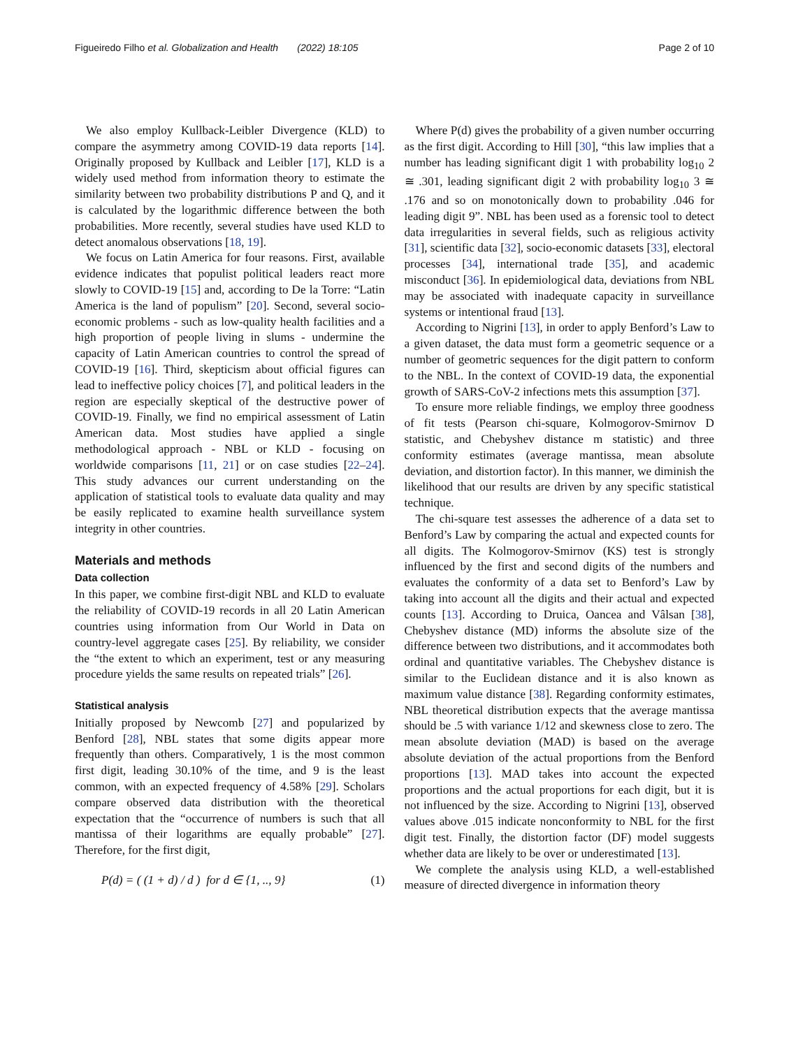Figueiredo Filho et al. Globalization and Health (2022) 18:105 Page 2 of 10
We also employ Kullback-Leibler Divergence (KLD) to compare the asymmetry among COVID-19 data reports [14]. Originally proposed by Kullback and Leibler [17], KLD is a widely used method from information theory to estimate the similarity between two probability distributions P and Q, and it is calculated by the logarithmic difference between the both probabilities. More recently, several studies have used KLD to detect anomalous observations [18, 19].
We focus on Latin America for four reasons. First, available evidence indicates that populist political leaders react more slowly to COVID-19 [15] and, according to De la Torre: “Latin America is the land of populism” [20]. Second, several socio-economic problems - such as low-quality health facilities and a high proportion of people living in slums - undermine the capacity of Latin American countries to control the spread of COVID-19 [16]. Third, skepticism about official figures can lead to ineffective policy choices [7], and political leaders in the region are especially skeptical of the destructive power of COVID-19. Finally, we find no empirical assessment of Latin American data. Most studies have applied a single methodological approach - NBL or KLD - focusing on worldwide comparisons [11, 21] or on case studies [22–24]. This study advances our current understanding on the application of statistical tools to evaluate data quality and may be easily replicated to examine health surveillance system integrity in other countries.
Materials and methods
Data collection
In this paper, we combine first-digit NBL and KLD to evaluate the reliability of COVID-19 records in all 20 Latin American countries using information from Our World in Data on country-level aggregate cases [25]. By reliability, we consider the “the extent to which an experiment, test or any measuring procedure yields the same results on repeated trials” [26].
Statistical analysis
Initially proposed by Newcomb [27] and popularized by Benford [28], NBL states that some digits appear more frequently than others. Comparatively, 1 is the most common first digit, leading 30.10% of the time, and 9 is the least common, with an expected frequency of 4.58% [29]. Scholars compare observed data distribution with the theoretical expectation that the “occurrence of numbers is such that all mantissa of their logarithms are equally probable” [27]. Therefore, for the first digit,
P(d) = ( (1 + d) / d ) for d ∈ {1, .., 9} (1)
Where P(d) gives the probability of a given number occurring as the first digit. According to Hill [30], “this law implies that a number has leading significant digit 1 with probability log<sub>10</sub> 2 ≅ .301, leading significant digit 2 with probability log<sub>10</sub> 3 ≅ .176 and so on monotonically down to probability .046 for leading digit 9”. NBL has been used as a forensic tool to detect data irregularities in several fields, such as religious activity [31], scientific data [32], socio-economic datasets [33], electoral processes [34], international trade [35], and academic misconduct [36]. In epidemiological data, deviations from NBL may be associated with inadequate capacity in surveillance systems or intentional fraud [13].
According to Nigrini [13], in order to apply Benford’s Law to a given dataset, the data must form a geometric sequence or a number of geometric sequences for the digit pattern to conform to the NBL. In the context of COVID-19 data, the exponential growth of SARS-CoV-2 infections mets this assumption [37].
To ensure more reliable findings, we employ three goodness of fit tests (Pearson chi-square, Kolmogorov-Smirnov D statistic, and Chebyshev distance m statistic) and three conformity estimates (average mantissa, mean absolute deviation, and distortion factor). In this manner, we diminish the likelihood that our results are driven by any specific statistical technique.
The chi-square test assesses the adherence of a data set to Benford’s Law by comparing the actual and expected counts for all digits. The Kolmogorov-Smirnov (KS) test is strongly influenced by the first and second digits of the numbers and evaluates the conformity of a data set to Benford’s Law by taking into account all the digits and their actual and expected counts [13]. According to Druica, Oancea and Vâlsan [38], Chebyshev distance (MD) informs the absolute size of the difference between two distributions, and it accommodates both ordinal and quantitative variables. The Chebyshev distance is similar to the Euclidean distance and it is also known as maximum value distance [38]. Regarding conformity estimates, NBL theoretical distribution expects that the average mantissa should be .5 with variance 1/12 and skewness close to zero. The mean absolute deviation (MAD) is based on the average absolute deviation of the actual proportions from the Benford proportions [13]. MAD takes into account the expected proportions and the actual proportions for each digit, but it is not influenced by the size. According to Nigrini [13], observed values above .015 indicate nonconformity to NBL for the first digit test. Finally, the distortion factor (DF) model suggests whether data are likely to be over or underestimated [13].
We complete the analysis using KLD, a well-established measure of directed divergence in information theory